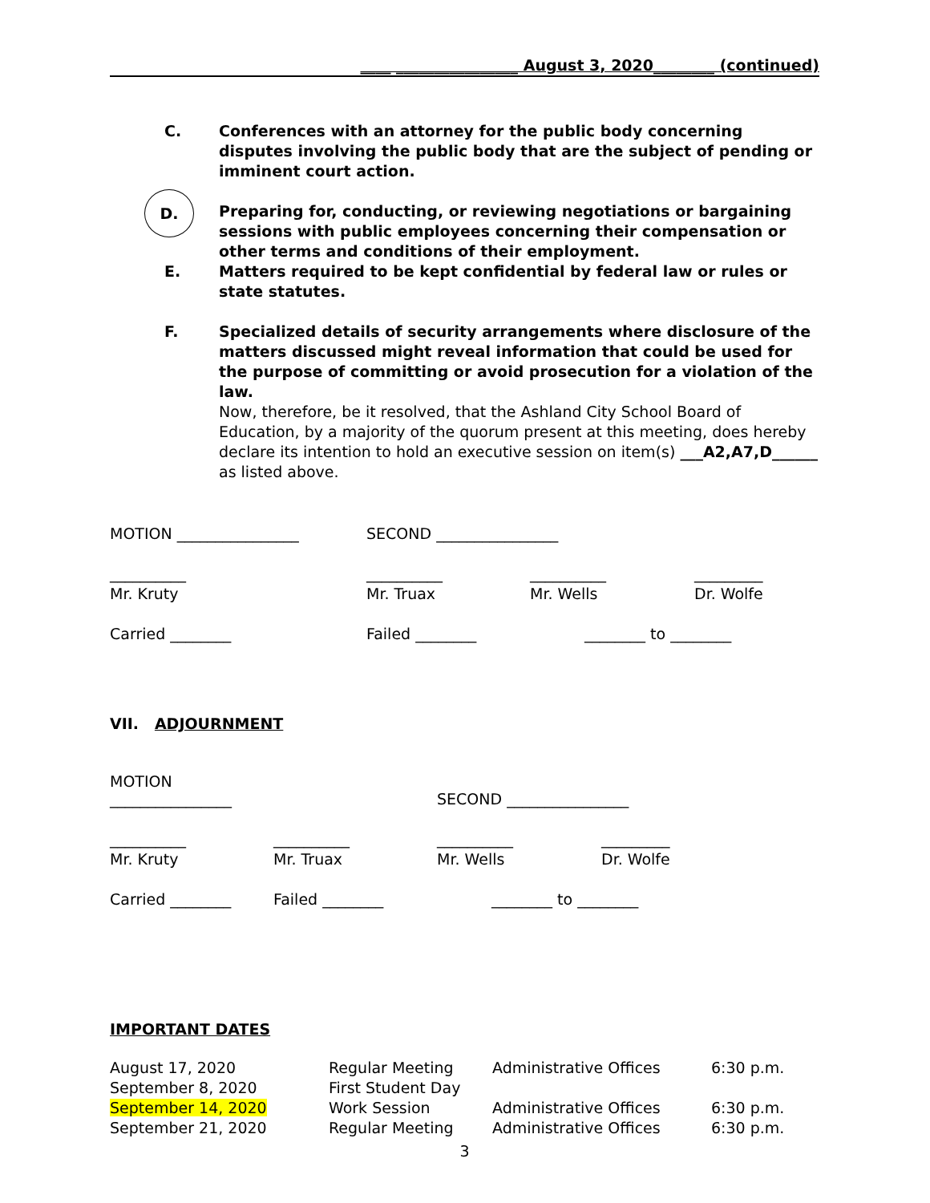____ ________________ August 3, 2020________ (continued)
C. Conferences with an attorney for the public body concerning disputes involving the public body that are the subject of pending or imminent court action.
D.
Preparing for, conducting, or reviewing negotiations or bargaining sessions with public employees concerning their compensation or other terms and conditions of their employment.
E. Matters required to be kept confidential by federal law or rules or state statutes.
F. Specialized details of security arrangements where disclosure of the matters discussed might reveal information that could be used for the purpose of committing or avoid prosecution for a violation of the law.
Now, therefore, be it resolved, that the Ashland City School Board of Education, by a majority of the quorum present at this meeting, does hereby declare its intention to hold an executive session on item(s) ___A2,A7,D______ as listed above.
| MOTION ________________ | SECOND ________________ | | |
| __________ | __________ | __________ | _________ |
| Mr. Kruty | Mr. Truax | Mr. Wells | Dr. Wolfe |
| Carried ________ | Failed ________ | ________ to ________ | |
VII. ADJOURNMENT
| MOTION ________________ | | SECOND ________________ | |
| __________ | __________ | __________ | _________ |
| Mr. Kruty | Mr. Truax | Mr. Wells | Dr. Wolfe |
| Carried ________ | Failed ________ | ________ to ________ | |
IMPORTANT DATES
| August 17, 2020 | Regular Meeting | Administrative Offices | 6:30 p.m. |
| September 8, 2020 | First Student Day | | |
| September 14, 2020 | Work Session | Administrative Offices | 6:30 p.m. |
| September 21, 2020 | Regular Meeting | Administrative Offices | 6:30 p.m. |
3